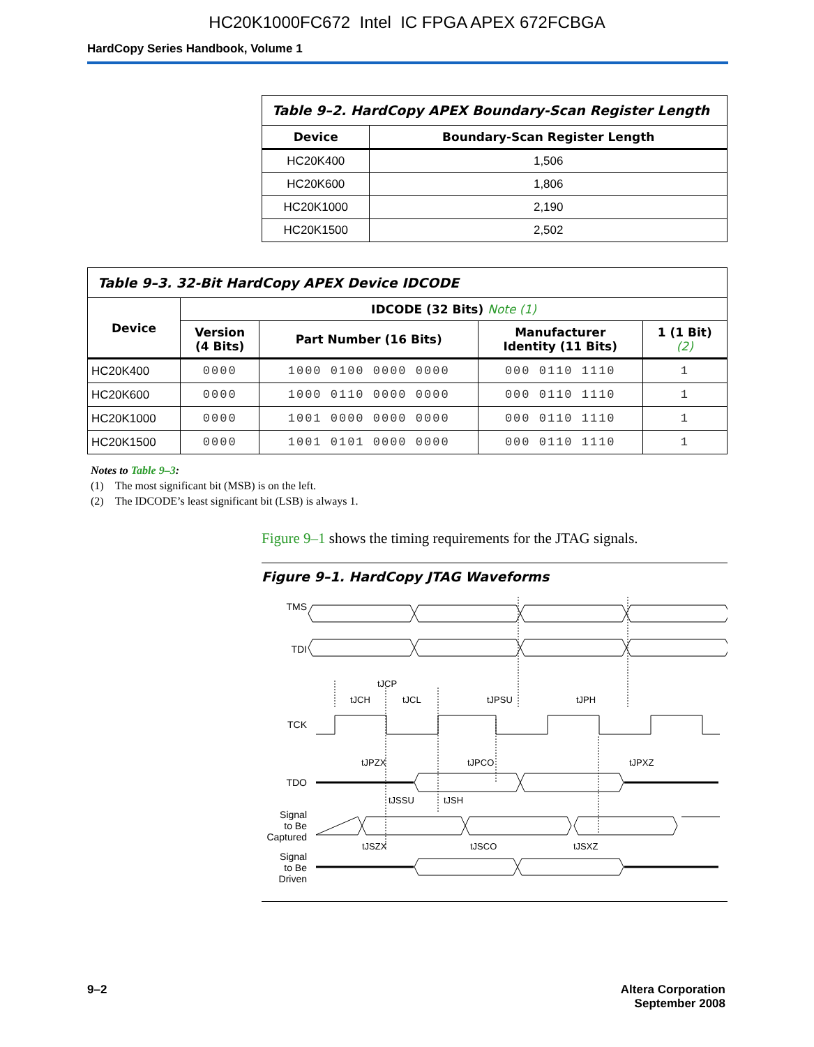HC20K1000FC672 Intel IC FPGA APEX 672FCBGA
HardCopy Series Handbook, Volume 1
| Table 9–2. HardCopy APEX Boundary-Scan Register Length | |
| Device | Boundary-Scan Register Length |
| HC20K400 | 1,506 |
| HC20K600 | 1,806 |
| HC20K1000 | 2,190 |
| HC20K1500 | 2,502 |
| Table 9–3. 32-Bit HardCopy APEX Device IDCODE | | | | |
| Device | IDCODE (32 Bits) Note (1) | | | |
| | Version (4 Bits) | Part Number (16 Bits) | Manufacturer Identity (11 Bits) | 1 (1 Bit) (2) |
| HC20K400 | 0000 | 1000 0100 0000 0000 | 000 0110 1110 | 1 |
| HC20K600 | 0000 | 1000 0110 0000 0000 | 000 0110 1110 | 1 |
| HC20K1000 | 0000 | 1001 0000 0000 0000 | 000 0110 1110 | 1 |
| HC20K1500 | 0000 | 1001 0101 0000 0000 | 000 0110 1110 | 1 |
Notes to Table 9–3:
(1) The most significant bit (MSB) is on the left.
(2) The IDCODE’s least significant bit (LSB) is always 1.
Figure 9–1 shows the timing requirements for the JTAG signals.
Figure 9–1. HardCopy JTAG Waveforms
TMS
TDI
TCK
TDO
Signal
to Be
Captured
Signal
to Be
Driven
tJCP
tJCH
tJCL
tJPSU
tJPH
tJPZX
tJPCO
tJPXZ
tJSSU
tJSH
tJSZX
tJSCO
tJSXZ
9–2 Altera Corporation
September 2008